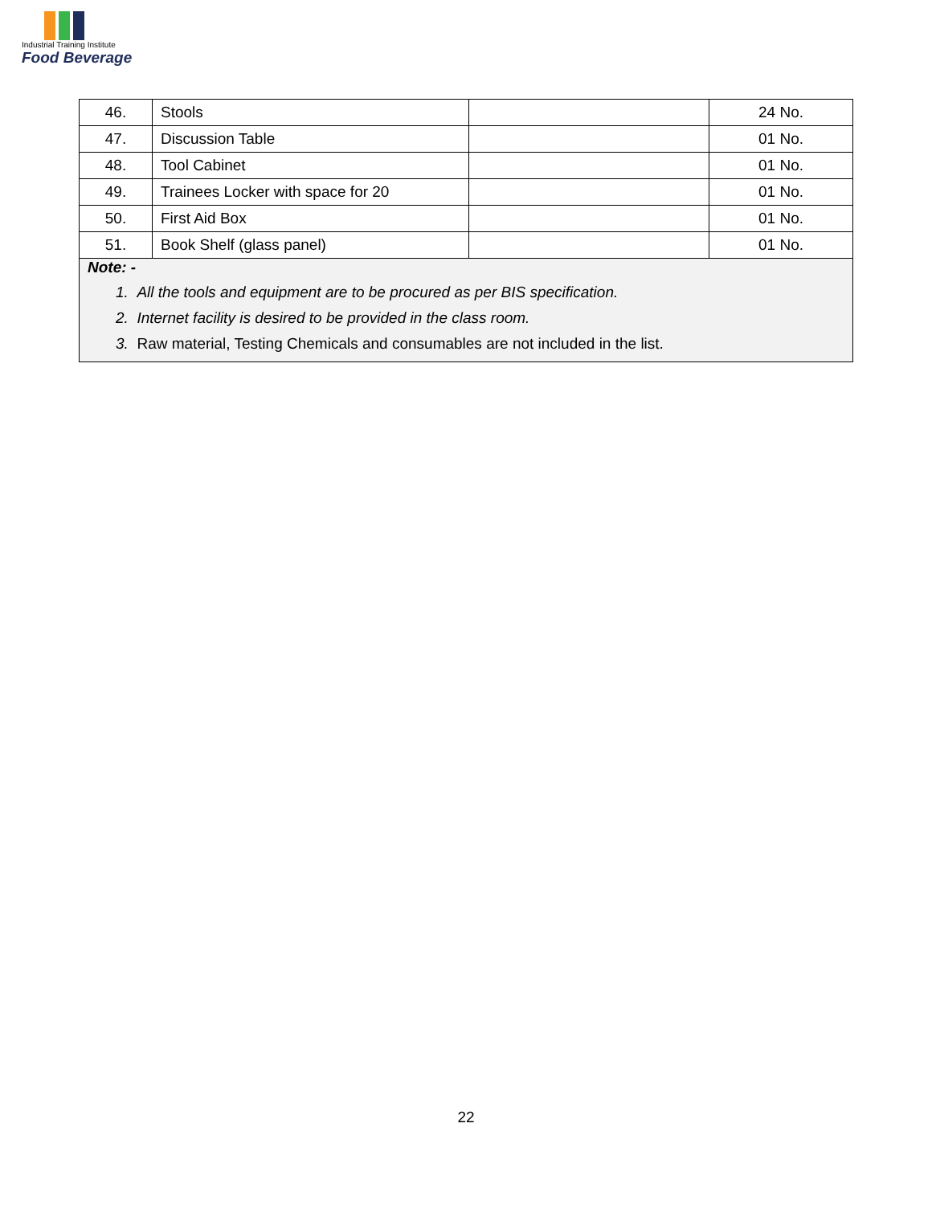Industrial Training Institute
Food Beverage
| 46. | Stools | | 24 No. |
| 47. | Discussion Table | | 01 No. |
| 48. | Tool Cabinet | | 01 No. |
| 49. | Trainees Locker with space for 20 | | 01 No. |
| 50. | First Aid Box | | 01 No. |
| 51. | Book Shelf (glass panel) | | 01 No. |
| Note: - 1. All the tools and equipment are to be procured as per BIS specification. 2. Internet facility is desired to be provided in the class room. 3. Raw material, Testing Chemicals and consumables are not included in the list. | | | |
22